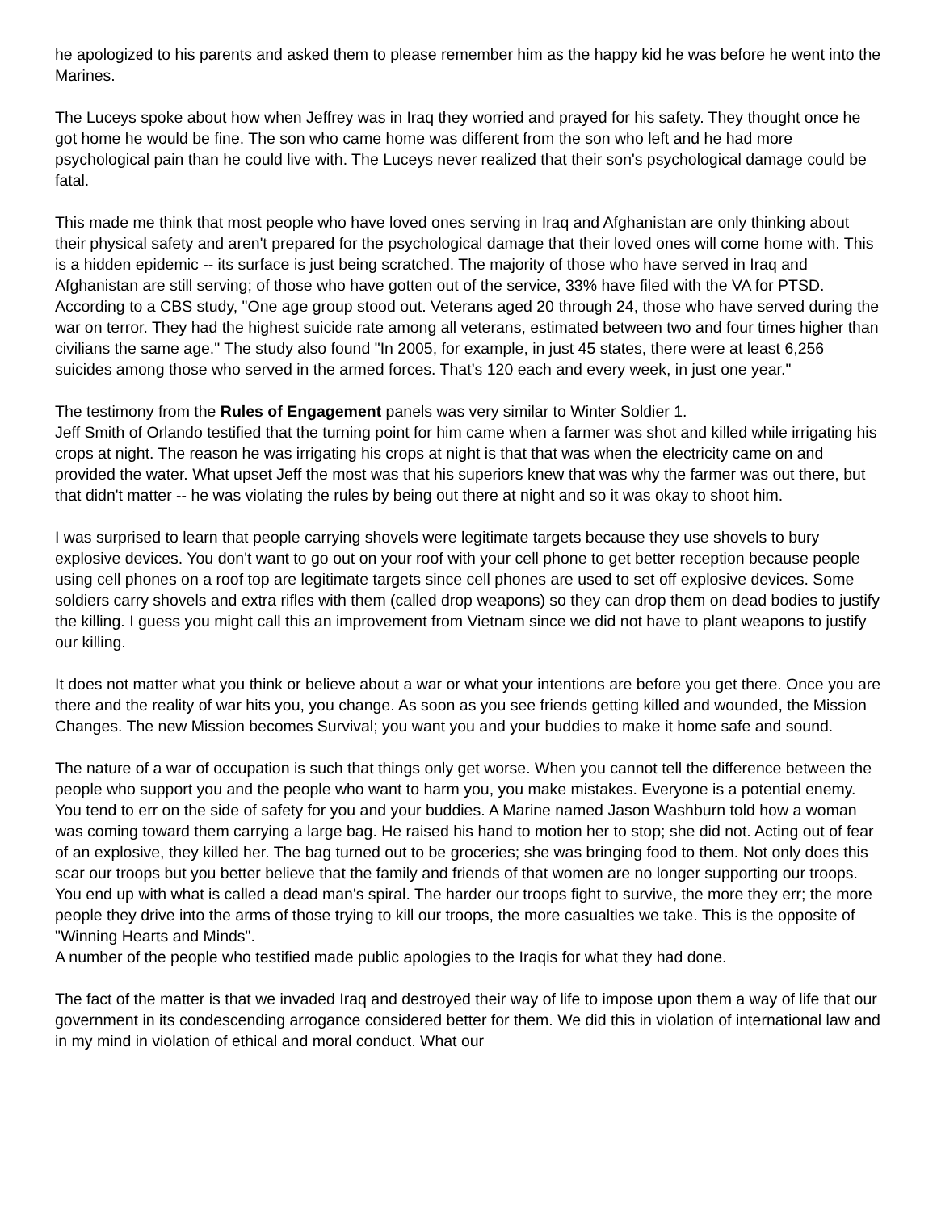he apologized to his parents and asked them to please remember him as the happy kid he was before he went into the Marines.
The Luceys spoke about how when Jeffrey was in Iraq they worried and prayed for his safety. They thought once he got home he would be fine. The son who came home was different from the son who left and he had more psychological pain than he could live with. The Luceys never realized that their son's psychological damage could be fatal.
This made me think that most people who have loved ones serving in Iraq and Afghanistan are only thinking about their physical safety and aren't prepared for the psychological damage that their loved ones will come home with. This is a hidden epidemic -- its surface is just being scratched. The majority of those who have served in Iraq and Afghanistan are still serving; of those who have gotten out of the service, 33% have filed with the VA for PTSD. According to a CBS study, "One age group stood out. Veterans aged 20 through 24, those who have served during the war on terror. They had the highest suicide rate among all veterans, estimated between two and four times higher than civilians the same age." The study also found "In 2005, for example, in just 45 states, there were at least 6,256 suicides among those who served in the armed forces. That’s 120 each and every week, in just one year."
The testimony from the Rules of Engagement panels was very similar to Winter Soldier 1.
Jeff Smith of Orlando testified that the turning point for him came when a farmer was shot and killed while irrigating his crops at night. The reason he was irrigating his crops at night is that that was when the electricity came on and provided the water. What upset Jeff the most was that his superiors knew that was why the farmer was out there, but that didn't matter -- he was violating the rules by being out there at night and so it was okay to shoot him.
I was surprised to learn that people carrying shovels were legitimate targets because they use shovels to bury explosive devices. You don't want to go out on your roof with your cell phone to get better reception because people using cell phones on a roof top are legitimate targets since cell phones are used to set off explosive devices. Some soldiers carry shovels and extra rifles with them (called drop weapons) so they can drop them on dead bodies to justify the killing. I guess you might call this an improvement from Vietnam since we did not have to plant weapons to justify our killing.
It does not matter what you think or believe about a war or what your intentions are before you get there. Once you are there and the reality of war hits you, you change. As soon as you see friends getting killed and wounded, the Mission Changes. The new Mission becomes Survival; you want you and your buddies to make it home safe and sound.
The nature of a war of occupation is such that things only get worse. When you cannot tell the difference between the people who support you and the people who want to harm you, you make mistakes. Everyone is a potential enemy. You tend to err on the side of safety for you and your buddies. A Marine named Jason Washburn told how a woman was coming toward them carrying a large bag. He raised his hand to motion her to stop; she did not. Acting out of fear of an explosive, they killed her. The bag turned out to be groceries; she was bringing food to them. Not only does this scar our troops but you better believe that the family and friends of that women are no longer supporting our troops. You end up with what is called a dead man's spiral. The harder our troops fight to survive, the more they err; the more people they drive into the arms of those trying to kill our troops, the more casualties we take. This is the opposite of "Winning Hearts and Minds".
A number of the people who testified made public apologies to the Iraqis for what they had done.
The fact of the matter is that we invaded Iraq and destroyed their way of life to impose upon them a way of life that our government in its condescending arrogance considered better for them. We did this in violation of international law and in my mind in violation of ethical and moral conduct. What our